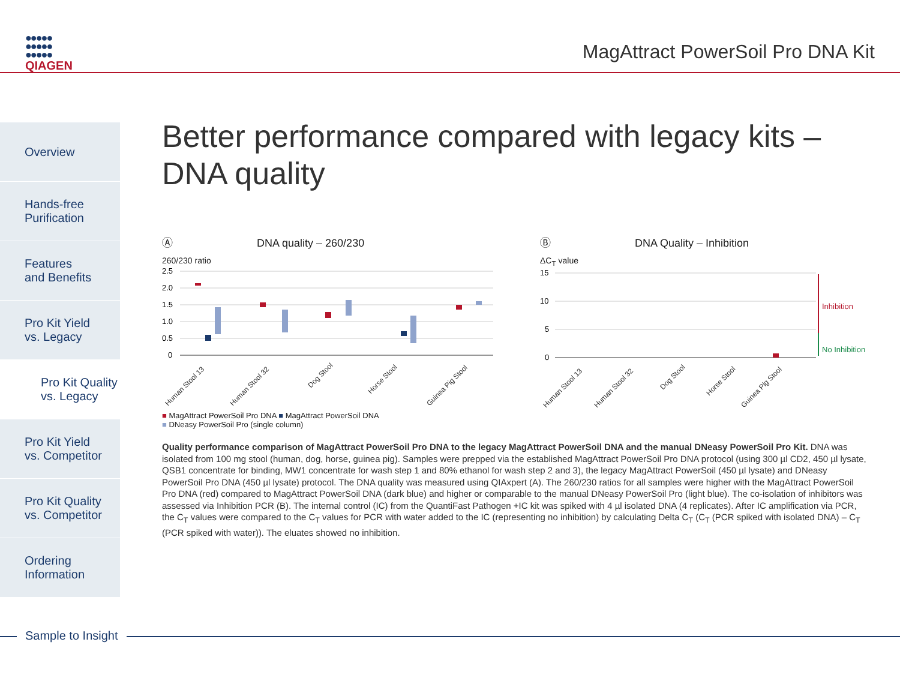●●●●●
●●●●●
●●●●●
QIAGEN
MagAttract PowerSoil Pro DNA Kit
Overview
Hands-free
Purification
Features
and Benefits
Pro Kit Yield
vs. Legacy
Pro Kit Quality
vs. Legacy
Pro Kit Yield
vs. Competitor
Pro Kit Quality
vs. Competitor
Ordering
Information
Better performance compared with legacy kits –
DNA quality
Ⓐ DNA quality – 260/230
260/230 ratio
2.5
2.0
1.5
1.0
0.5
0
Human Stool 13
Human Stool 32
Dog Stool
Horse Stool
Guinea Pig Stool
■ MagAttract PowerSoil Pro DNA ■ MagAttract PowerSoil DNA
■ DNeasy PowerSoil Pro (single column)
Ⓑ DNA Quality – Inhibition
ΔC<sub>T</sub> value
15
10
5
0
Inhibition
No Inhibition
Human Stool 13
Human Stool 32
Dog Stool
Horse Stool
Guinea Pig Stool
Quality performance comparison of MagAttract PowerSoil Pro DNA to the legacy MagAttract PowerSoil DNA and the manual DNeasy PowerSoil Pro Kit. DNA was isolated from 100 mg stool (human, dog, horse, guinea pig). Samples were prepped via the established MagAttract PowerSoil Pro DNA protocol (using 300 µl CD2, 450 µl lysate, QSB1 concentrate for binding, MW1 concentrate for wash step 1 and 80% ethanol for wash step 2 and 3), the legacy MagAttract PowerSoil (450 µl lysate) and DNeasy PowerSoil Pro DNA (450 µl lysate) protocol. The DNA quality was measured using QIAxpert (A). The 260/230 ratios for all samples were higher with the MagAttract PowerSoil Pro DNA (red) compared to MagAttract PowerSoil DNA (dark blue) and higher or comparable to the manual DNeasy PowerSoil Pro (light blue). The co-isolation of inhibitors was assessed via Inhibition PCR (B). The internal control (IC) from the QuantiFast Pathogen +IC kit was spiked with 4 µl isolated DNA (4 replicates). After IC amplification via PCR, the C<sub>T</sub> values were compared to the C<sub>T</sub> values for PCR with water added to the IC (representing no inhibition) by calculating Delta C<sub>T</sub> (C<sub>T</sub> (PCR spiked with isolated DNA) – C<sub>T</sub> (PCR spiked with water)). The eluates showed no inhibition.
Sample to Insight